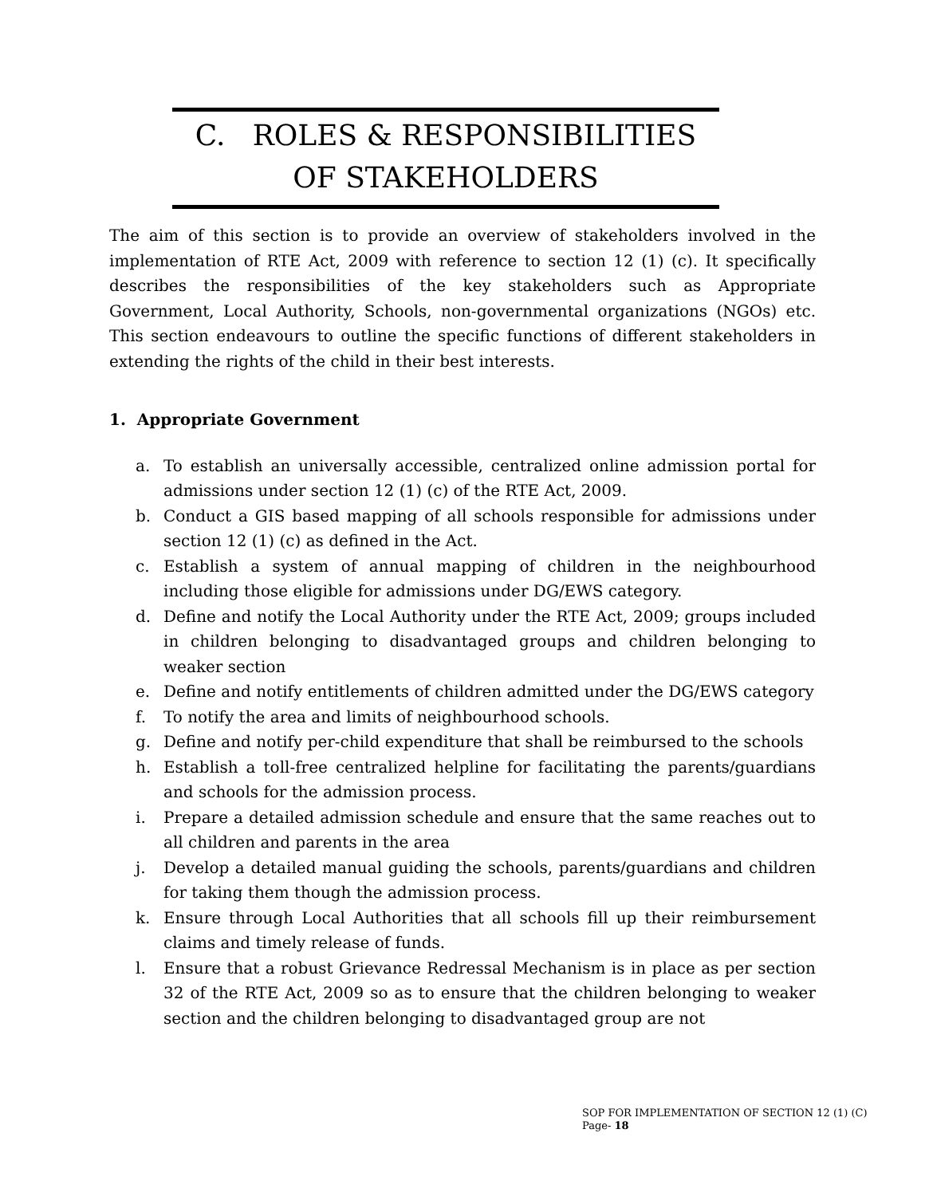C. ROLES & RESPONSIBILITIES
OF STAKEHOLDERS
The aim of this section is to provide an overview of stakeholders involved in the implementation of RTE Act, 2009 with reference to section 12 (1) (c). It specifically describes the responsibilities of the key stakeholders such as Appropriate Government, Local Authority, Schools, non-governmental organizations (NGOs) etc. This section endeavours to outline the specific functions of different stakeholders in extending the rights of the child in their best interests.
1. Appropriate Government
a. To establish an universally accessible, centralized online admission portal for admissions under section 12 (1) (c) of the RTE Act, 2009.
b. Conduct a GIS based mapping of all schools responsible for admissions under section 12 (1) (c) as defined in the Act.
c. Establish a system of annual mapping of children in the neighbourhood including those eligible for admissions under DG/EWS category.
d. Define and notify the Local Authority under the RTE Act, 2009; groups included in children belonging to disadvantaged groups and children belonging to weaker section
e. Define and notify entitlements of children admitted under the DG/EWS category
f. To notify the area and limits of neighbourhood schools.
g. Define and notify per-child expenditure that shall be reimbursed to the schools
h. Establish a toll-free centralized helpline for facilitating the parents/guardians and schools for the admission process.
i. Prepare a detailed admission schedule and ensure that the same reaches out to all children and parents in the area
j. Develop a detailed manual guiding the schools, parents/guardians and children for taking them though the admission process.
k. Ensure through Local Authorities that all schools fill up their reimbursement claims and timely release of funds.
l. Ensure that a robust Grievance Redressal Mechanism is in place as per section 32 of the RTE Act, 2009 so as to ensure that the children belonging to weaker section and the children belonging to disadvantaged group are not
SOP FOR IMPLEMENTATION OF SECTION 12 (1) (C) Page- 18